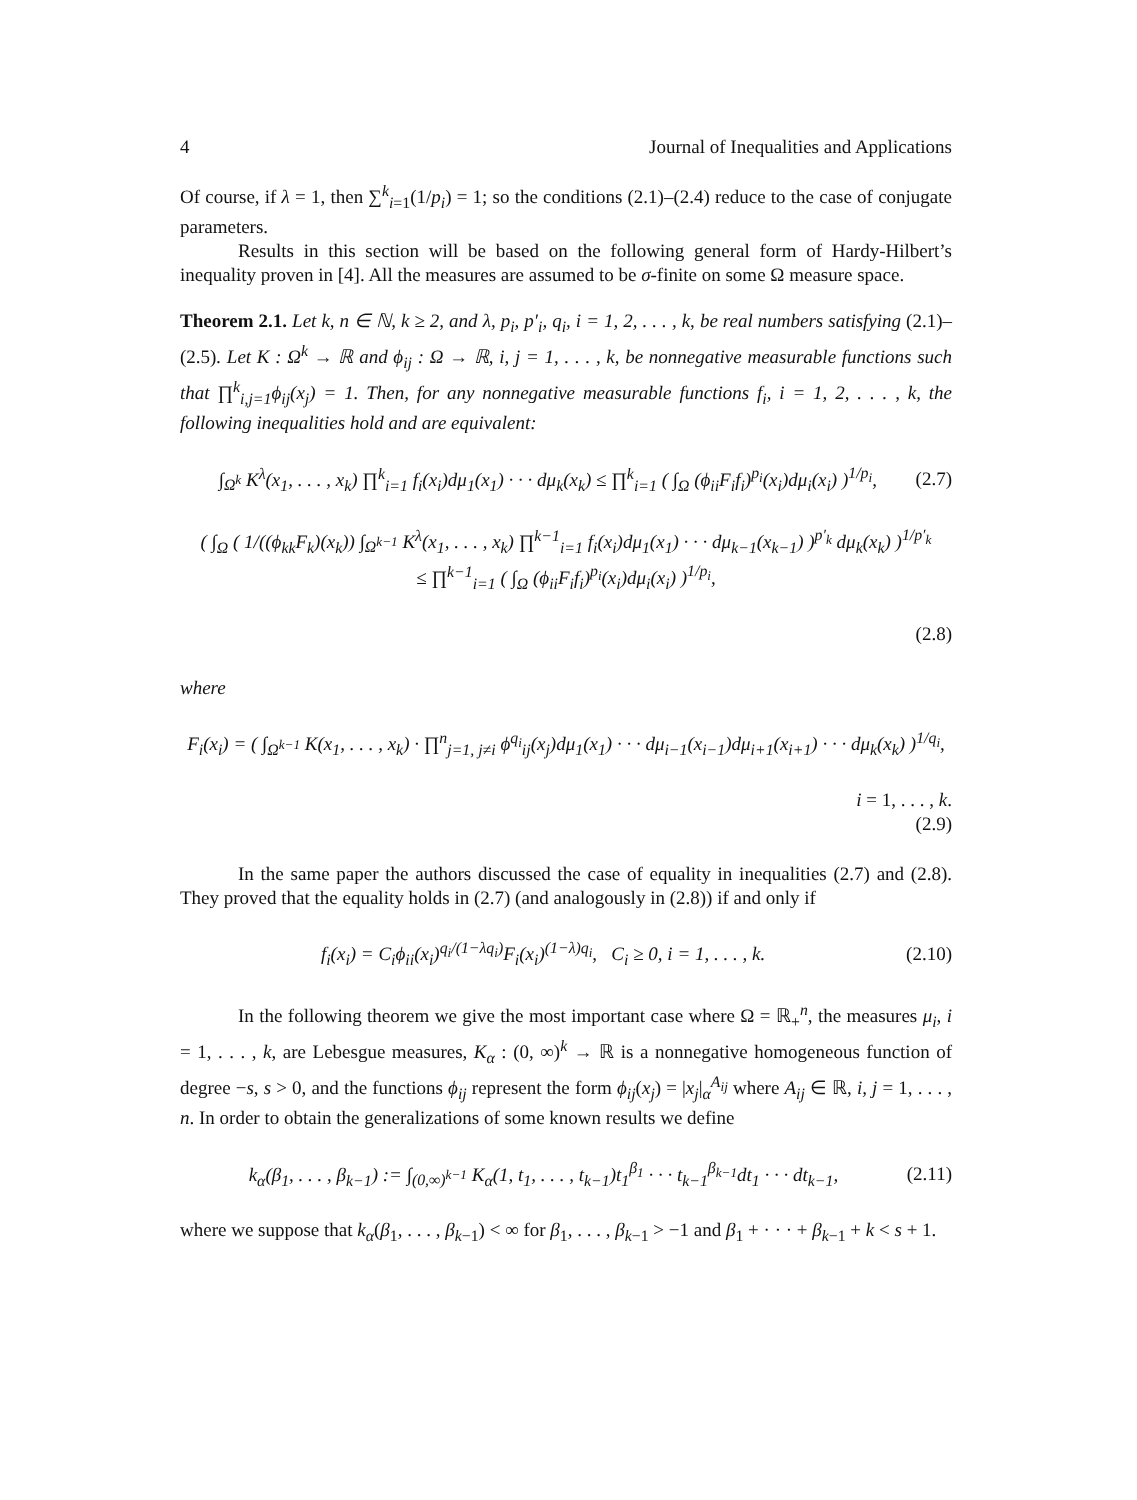4 Journal of Inequalities and Applications
Of course, if λ = 1, then ∑<sup>k</sup><sub>i=1</sub>(1/p<sub>i</sub>) = 1; so the conditions (2.1)–(2.4) reduce to the case of conjugate parameters.
Results in this section will be based on the following general form of Hardy-Hilbert’s inequality proven in [4]. All the measures are assumed to be σ-finite on some Ω measure space.
Theorem 2.1. Let k, n ∈ ℕ, k ≥ 2, and λ, p<sub>i</sub>, p′<sub>i</sub>, q<sub>i</sub>, i = 1, 2, . . . , k, be real numbers satisfying (2.1)–(2.5). Let K : Ω<sup>k</sup> → ℝ and ϕ<sub>ij</sub> : Ω → ℝ, i, j = 1, . . . , k, be nonnegative measurable functions such that ∏<sup>k</sup><sub>i,j=1</sub>ϕ<sub>ij</sub>(x<sub>j</sub>) = 1. Then, for any nonnegative measurable functions f<sub>i</sub>, i = 1, 2, . . . , k, the following inequalities hold and are equivalent:
∫<sub>Ω<sup>k</sup></sub> K<sup>λ</sup>(x<sub>1</sub>, . . . , x<sub>k</sub>) ∏<sup>k</sup><sub>i=1</sub> f<sub>i</sub>(x<sub>i</sub>)dμ<sub>1</sub>(x<sub>1</sub>) · · · dμ<sub>k</sub>(x<sub>k</sub>) ≤ ∏<sup>k</sup><sub>i=1</sub> ( ∫<sub>Ω</sub> (ϕ<sub>ii</sub>F<sub>i</sub>f<sub>i</sub>)<sup>p<sub>i</sub></sup>(x<sub>i</sub>)dμ<sub>i</sub>(x<sub>i</sub>) )<sup>1/p<sub>i</sub></sup>, (2.7)
( ∫<sub>Ω</sub> ( 1/((ϕ<sub>kk</sub>F<sub>k</sub>)(x<sub>k</sub>)) ∫<sub>Ω<sup>k−1</sup></sub> K<sup>λ</sup>(x<sub>1</sub>, . . . , x<sub>k</sub>) ∏<sup>k−1</sup><sub>i=1</sub> f<sub>i</sub>(x<sub>i</sub>)dμ<sub>1</sub>(x<sub>1</sub>) · · · dμ<sub>k−1</sub>(x<sub>k−1</sub>) )<sup>p′<sub>k</sub></sup> dμ<sub>k</sub>(x<sub>k</sub>) )<sup>1/p′<sub>k</sub></sup>
≤ ∏<sup>k−1</sup><sub>i=1</sub> ( ∫<sub>Ω</sub> (ϕ<sub>ii</sub>F<sub>i</sub>f<sub>i</sub>)<sup>p<sub>i</sub></sup>(x<sub>i</sub>)dμ<sub>i</sub>(x<sub>i</sub>) )<sup>1/p<sub>i</sub></sup>,
(2.8)
where
F<sub>i</sub>(x<sub>i</sub>) = ( ∫<sub>Ω<sup>k−1</sup></sub> K(x<sub>1</sub>, . . . , x<sub>k</sub>) · ∏<sup>n</sup><sub>j=1, j≠i</sub> ϕ<sup>q<sub>i</sub></sup><sub>ij</sub>(x<sub>j</sub>)dμ<sub>1</sub>(x<sub>1</sub>) · · · dμ<sub>i−1</sub>(x<sub>i−1</sub>)dμ<sub>i+1</sub>(x<sub>i+1</sub>) · · · dμ<sub>k</sub>(x<sub>k</sub>) )<sup>1/q<sub>i</sub></sup>,
i = 1, . . . , k.
(2.9)
In the same paper the authors discussed the case of equality in inequalities (2.7) and (2.8). They proved that the equality holds in (2.7) (and analogously in (2.8)) if and only if
f<sub>i</sub>(x<sub>i</sub>) = C<sub>i</sub>ϕ<sub>ii</sub>(x<sub>i</sub>)<sup>q<sub>i</sub>/(1−λq<sub>i</sub>)</sup>F<sub>i</sub>(x<sub>i</sub>)<sup>(1−λ)q<sub>i</sub></sup>, C<sub>i</sub> ≥ 0, i = 1, . . . , k. (2.10)
In the following theorem we give the most important case where Ω = ℝ<sub>+</sub><sup>n</sup>, the measures μ<sub>i</sub>, i = 1, . . . , k, are Lebesgue measures, K<sub>α</sub> : (0, ∞)<sup>k</sup> → ℝ is a nonnegative homogeneous function of degree −s, s > 0, and the functions ϕ<sub>ij</sub> represent the form ϕ<sub>ij</sub>(x<sub>j</sub>) = |x<sub>j</sub>|<sub>α</sub><sup>A<sub>ij</sub></sup> where A<sub>ij</sub> ∈ ℝ, i, j = 1, . . . , n. In order to obtain the generalizations of some known results we define
k<sub>α</sub>(β<sub>1</sub>, . . . , β<sub>k−1</sub>) := ∫<sub>(0,∞)<sup>k−1</sup></sub> K<sub>α</sub>(1, t<sub>1</sub>, . . . , t<sub>k−1</sub>)t<sub>1</sub><sup>β<sub>1</sub></sup> · · · t<sub>k−1</sub><sup>β<sub>k−1</sub></sup>dt<sub>1</sub> · · · dt<sub>k−1</sub>, (2.11)
where we suppose that k<sub>α</sub>(β<sub>1</sub>, . . . , β<sub>k−1</sub>) < ∞ for β<sub>1</sub>, . . . , β<sub>k−1</sub> > −1 and β<sub>1</sub> + · · · + β<sub>k−1</sub> + k < s + 1.